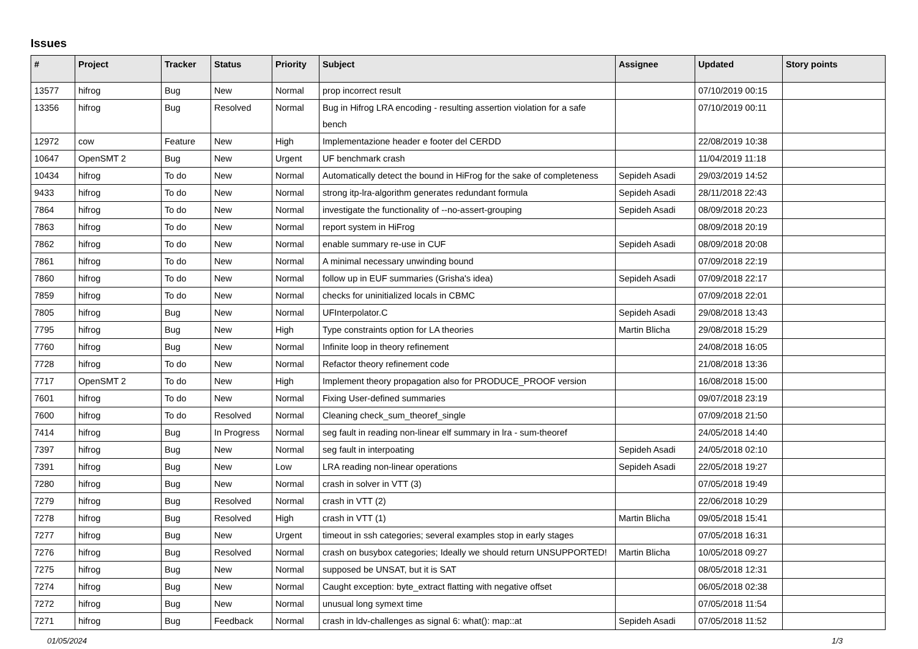Issues
| # | Project | Tracker | Status | Priority | Subject | Assignee | Updated | Story points |
| --- | --- | --- | --- | --- | --- | --- | --- | --- |
| 13577 | hifrog | Bug | New | Normal | prop incorrect result | | 07/10/2019 00:15 | |
| 13356 | hifrog | Bug | Resolved | Normal | Bug in Hifrog LRA encoding - resulting assertion violation for a safe bench | | 07/10/2019 00:11 | |
| 12972 | cow | Feature | New | High | Implementazione header e footer del CERDD | | 22/08/2019 10:38 | |
| 10647 | OpenSMT 2 | Bug | New | Urgent | UF benchmark crash | | 11/04/2019 11:18 | |
| 10434 | hifrog | To do | New | Normal | Automatically detect the bound in HiFrog for the sake of completeness | Sepideh Asadi | 29/03/2019 14:52 | |
| 9433 | hifrog | To do | New | Normal | strong itp-lra-algorithm generates redundant formula | Sepideh Asadi | 28/11/2018 22:43 | |
| 7864 | hifrog | To do | New | Normal | investigate the functionality of --no-assert-grouping | Sepideh Asadi | 08/09/2018 20:23 | |
| 7863 | hifrog | To do | New | Normal | report system in HiFrog | | 08/09/2018 20:19 | |
| 7862 | hifrog | To do | New | Normal | enable summary re-use in CUF | Sepideh Asadi | 08/09/2018 20:08 | |
| 7861 | hifrog | To do | New | Normal | A minimal necessary unwinding bound | | 07/09/2018 22:19 | |
| 7860 | hifrog | To do | New | Normal | follow up in EUF summaries (Grisha's idea) | Sepideh Asadi | 07/09/2018 22:17 | |
| 7859 | hifrog | To do | New | Normal | checks for uninitialized locals in CBMC | | 07/09/2018 22:01 | |
| 7805 | hifrog | Bug | New | Normal | UFInterpolator.C | Sepideh Asadi | 29/08/2018 13:43 | |
| 7795 | hifrog | Bug | New | High | Type constraints option for LA theories | Martin Blicha | 29/08/2018 15:29 | |
| 7760 | hifrog | Bug | New | Normal | Infinite loop in theory refinement | | 24/08/2018 16:05 | |
| 7728 | hifrog | To do | New | Normal | Refactor theory refinement code | | 21/08/2018 13:36 | |
| 7717 | OpenSMT 2 | To do | New | High | Implement theory propagation also for PRODUCE_PROOF version | | 16/08/2018 15:00 | |
| 7601 | hifrog | To do | New | Normal | Fixing User-defined summaries | | 09/07/2018 23:19 | |
| 7600 | hifrog | To do | Resolved | Normal | Cleaning check_sum_theoref_single | | 07/09/2018 21:50 | |
| 7414 | hifrog | Bug | In Progress | Normal | seg fault in reading non-linear elf summary in lra - sum-theoref | | 24/05/2018 14:40 | |
| 7397 | hifrog | Bug | New | Normal | seg fault in interpoating | Sepideh Asadi | 24/05/2018 02:10 | |
| 7391 | hifrog | Bug | New | Low | LRA reading non-linear operations | Sepideh Asadi | 22/05/2018 19:27 | |
| 7280 | hifrog | Bug | New | Normal | crash in solver in VTT (3) | | 07/05/2018 19:49 | |
| 7279 | hifrog | Bug | Resolved | Normal | crash in VTT (2) | | 22/06/2018 10:29 | |
| 7278 | hifrog | Bug | Resolved | High | crash in VTT (1) | Martin Blicha | 09/05/2018 15:41 | |
| 7277 | hifrog | Bug | New | Urgent | timeout in ssh categories; several examples stop in early stages | | 07/05/2018 16:31 | |
| 7276 | hifrog | Bug | Resolved | Normal | crash on busybox categories; Ideally we should return UNSUPPORTED! | Martin Blicha | 10/05/2018 09:27 | |
| 7275 | hifrog | Bug | New | Normal | supposed be UNSAT, but it is SAT | | 08/05/2018 12:31 | |
| 7274 | hifrog | Bug | New | Normal | Caught exception: byte_extract flatting with negative offset | | 06/05/2018 02:38 | |
| 7272 | hifrog | Bug | New | Normal | unusual long symext time | | 07/05/2018 11:54 | |
| 7271 | hifrog | Bug | Feedback | Normal | crash in ldv-challenges as signal 6: what(): map::at | Sepideh Asadi | 07/05/2018 11:52 | |
01/05/2024 1/3